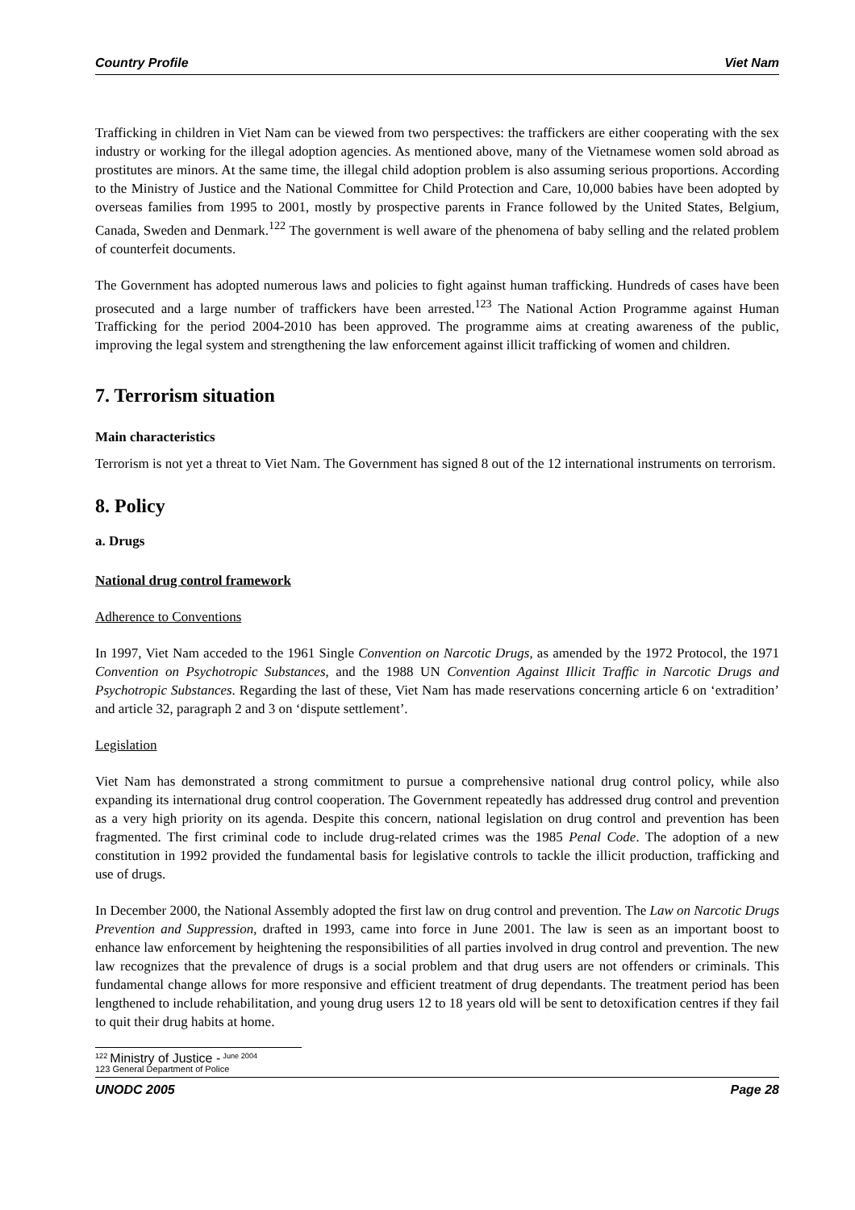Country Profile Viet Nam
Trafficking in children in Viet Nam can be viewed from two perspectives: the traffickers are either cooperating with the sex industry or working for the illegal adoption agencies. As mentioned above, many of the Vietnamese women sold abroad as prostitutes are minors. At the same time, the illegal child adoption problem is also assuming serious proportions. According to the Ministry of Justice and the National Committee for Child Protection and Care, 10,000 babies have been adopted by overseas families from 1995 to 2001, mostly by prospective parents in France followed by the United States, Belgium, Canada, Sweden and Denmark.<sup>122</sup> The government is well aware of the phenomena of baby selling and the related problem of counterfeit documents.
The Government has adopted numerous laws and policies to fight against human trafficking. Hundreds of cases have been prosecuted and a large number of traffickers have been arrested.<sup>123</sup> The National Action Programme against Human Trafficking for the period 2004-2010 has been approved. The programme aims at creating awareness of the public, improving the legal system and strengthening the law enforcement against illicit trafficking of women and children.
7. Terrorism situation
Main characteristics
Terrorism is not yet a threat to Viet Nam. The Government has signed 8 out of the 12 international instruments on terrorism.
8. Policy
a. Drugs
National drug control framework
Adherence to Conventions
In 1997, Viet Nam acceded to the 1961 Single Convention on Narcotic Drugs, as amended by the 1972 Protocol, the 1971 Convention on Psychotropic Substances, and the 1988 UN Convention Against Illicit Traffic in Narcotic Drugs and Psychotropic Substances. Regarding the last of these, Viet Nam has made reservations concerning article 6 on ‘extradition’ and article 32, paragraph 2 and 3 on ‘dispute settlement’.
Legislation
Viet Nam has demonstrated a strong commitment to pursue a comprehensive national drug control policy, while also expanding its international drug control cooperation. The Government repeatedly has addressed drug control and prevention as a very high priority on its agenda. Despite this concern, national legislation on drug control and prevention has been fragmented. The first criminal code to include drug-related crimes was the 1985 Penal Code. The adoption of a new constitution in 1992 provided the fundamental basis for legislative controls to tackle the illicit production, trafficking and use of drugs.
In December 2000, the National Assembly adopted the first law on drug control and prevention. The Law on Narcotic Drugs Prevention and Suppression, drafted in 1993, came into force in June 2001. The law is seen as an important boost to enhance law enforcement by heightening the responsibilities of all parties involved in drug control and prevention. The new law recognizes that the prevalence of drugs is a social problem and that drug users are not offenders or criminals. This fundamental change allows for more responsive and efficient treatment of drug dependants. The treatment period has been lengthened to include rehabilitation, and young drug users 12 to 18 years old will be sent to detoxification centres if they fail to quit their drug habits at home.
<sup>122</sup> Ministry of Justice - <sup>June 2004</sup>
123 General Department of Police
UNODC 2005 Page 28